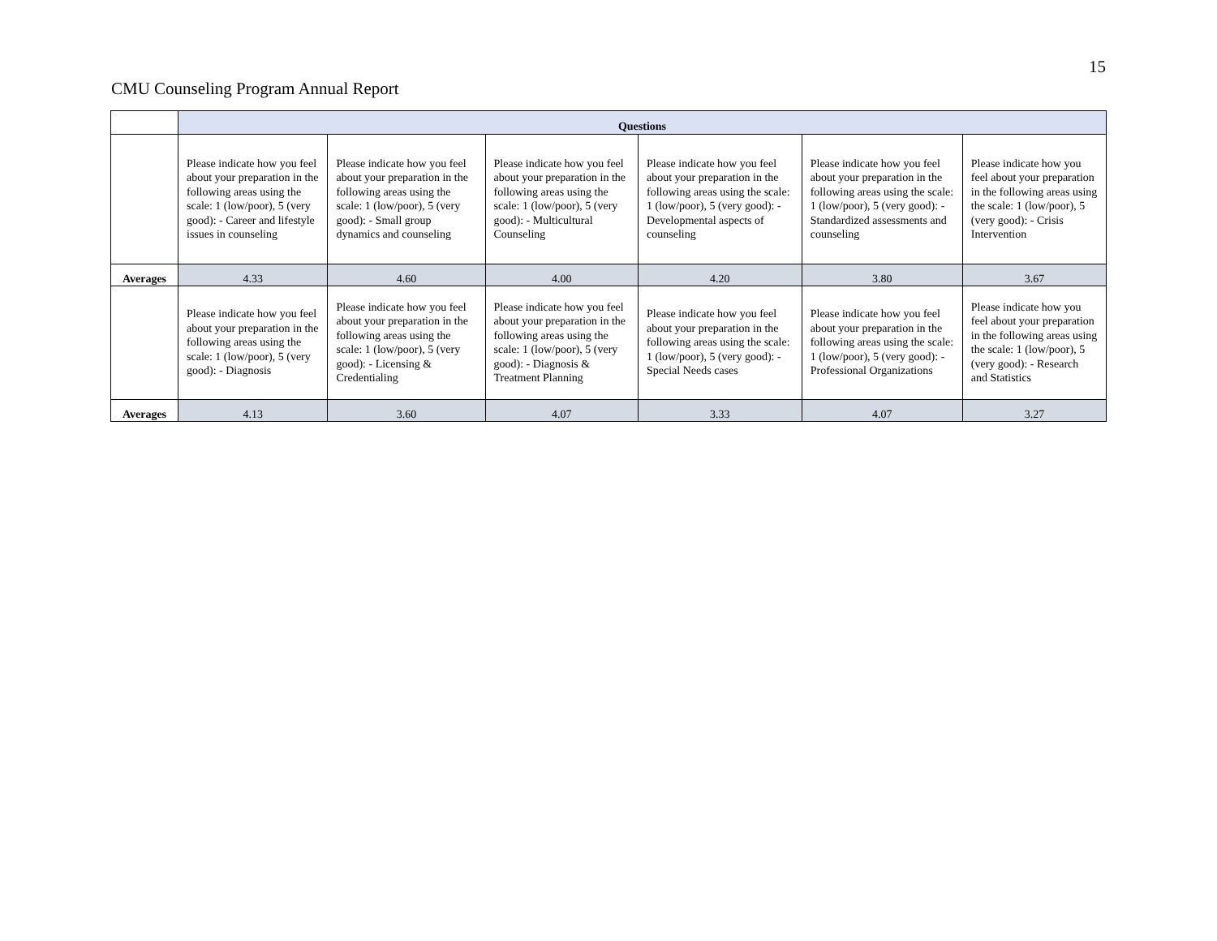15
CMU Counseling Program Annual Report
| | Questions | | | | | |
| | Please indicate how you feel about your preparation in the following areas using the scale: 1 (low/poor), 5 (very good): - Career and lifestyle issues in counseling | Please indicate how you feel about your preparation in the following areas using the scale: 1 (low/poor), 5 (very good): - Small group dynamics and counseling | Please indicate how you feel about your preparation in the following areas using the scale: 1 (low/poor), 5 (very good): - Multicultural Counseling | Please indicate how you feel about your preparation in the following areas using the scale: 1 (low/poor), 5 (very good): - Developmental aspects of counseling | Please indicate how you feel about your preparation in the following areas using the scale: 1 (low/poor), 5 (very good): - Standardized assessments and counseling | Please indicate how you feel about your preparation in the following areas using the scale: 1 (low/poor), 5 (very good): - Crisis Intervention |
| Averages | 4.33 | 4.60 | 4.00 | 4.20 | 3.80 | 3.67 |
| | Please indicate how you feel about your preparation in the following areas using the scale: 1 (low/poor), 5 (very good): - Diagnosis | Please indicate how you feel about your preparation in the following areas using the scale: 1 (low/poor), 5 (very good): - Licensing & Credentialing | Please indicate how you feel about your preparation in the following areas using the scale: 1 (low/poor), 5 (very good): - Diagnosis & Treatment Planning | Please indicate how you feel about your preparation in the following areas using the scale: 1 (low/poor), 5 (very good): - Special Needs cases | Please indicate how you feel about your preparation in the following areas using the scale: 1 (low/poor), 5 (very good): - Professional Organizations | Please indicate how you feel about your preparation in the following areas using the scale: 1 (low/poor), 5 (very good): - Research and Statistics |
| Averages | 4.13 | 3.60 | 4.07 | 3.33 | 4.07 | 3.27 |